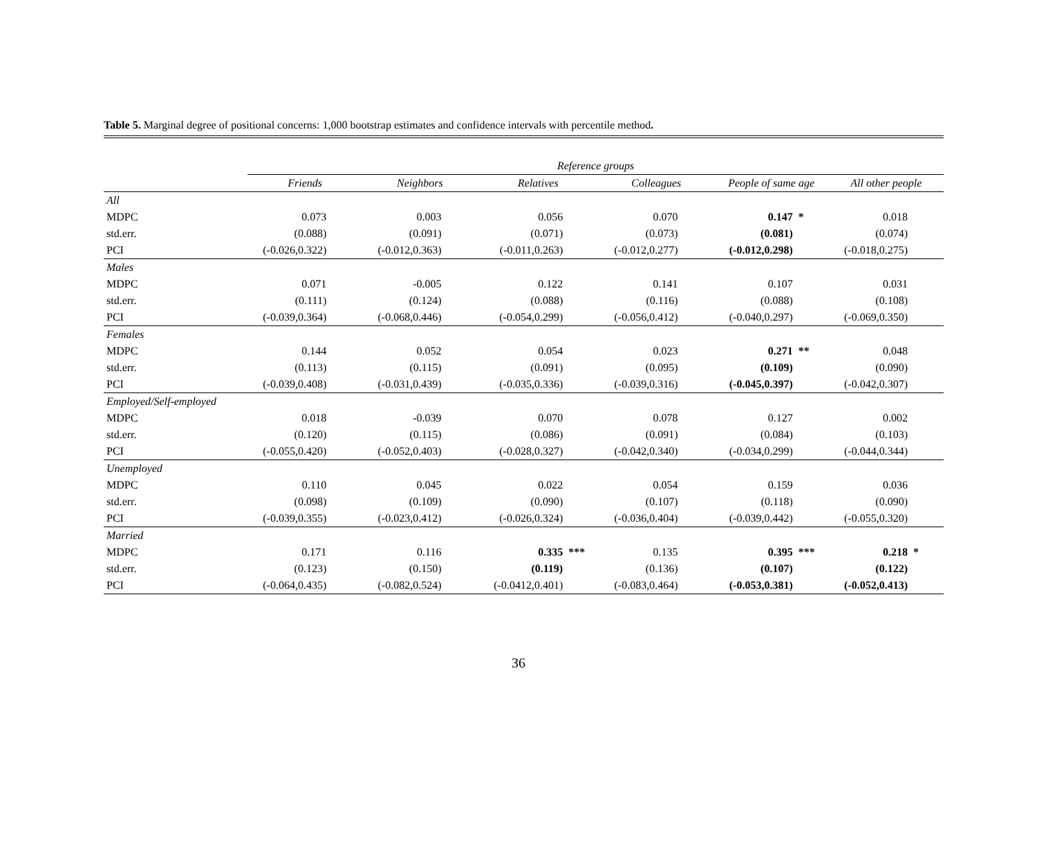Table 5. Marginal degree of positional concerns: 1,000 bootstrap estimates and confidence intervals with percentile method.
| | Reference groups | | | | | | | | | | | |
| --- | --- | --- | --- | --- | --- | --- | --- | --- | --- | --- | --- | --- |
| | Friends | | Neighbors | | Relatives | | Colleagues | | People of same age | | All other people | |
| All | | | | | | | | | | | | |
| MDPC | 0.073 | | 0.003 | | 0.056 | | 0.070 | | 0.147 | * | 0.018 | |
| std.err. | (0.088) | | (0.091) | | (0.071) | | (0.073) | | (0.081) | | (0.074) | |
| PCI | (-0.026,0.322) | | (-0.012,0.363) | | (-0.011,0.263) | | (-0.012,0.277) | | (-0.012,0.298) | | (-0.018,0.275) | |
| Males | | | | | | | | | | | | |
| MDPC | 0.071 | | -0.005 | | 0.122 | | 0.141 | | 0.107 | | 0.031 | |
| std.err. | (0.111) | | (0.124) | | (0.088) | | (0.116) | | (0.088) | | (0.108) | |
| PCI | (-0.039,0.364) | | (-0.068,0.446) | | (-0.054,0.299) | | (-0.056,0.412) | | (-0.040,0.297) | | (-0.069,0.350) | |
| Females | | | | | | | | | | | | |
| MDPC | 0.144 | | 0.052 | | 0.054 | | 0.023 | | 0.271 | ** | 0.048 | |
| std.err. | (0.113) | | (0.115) | | (0.091) | | (0.095) | | (0.109) | | (0.090) | |
| PCI | (-0.039,0.408) | | (-0.031,0.439) | | (-0.035,0.336) | | (-0.039,0.316) | | (-0.045,0.397) | | (-0.042,0.307) | |
| Employed/Self-employed | | | | | | | | | | | | |
| MDPC | 0.018 | | -0.039 | | 0.070 | | 0.078 | | 0.127 | | 0.002 | |
| std.err. | (0.120) | | (0.115) | | (0.086) | | (0.091) | | (0.084) | | (0.103) | |
| PCI | (-0.055,0.420) | | (-0.052,0.403) | | (-0.028,0.327) | | (-0.042,0.340) | | (-0.034,0.299) | | (-0.044,0.344) | |
| Unemployed | | | | | | | | | | | | |
| MDPC | 0.110 | | 0.045 | | 0.022 | | 0.054 | | 0.159 | | 0.036 | |
| std.err. | (0.098) | | (0.109) | | (0.090) | | (0.107) | | (0.118) | | (0.090) | |
| PCI | (-0.039,0.355) | | (-0.023,0.412) | | (-0.026,0.324) | | (-0.036,0.404) | | (-0.039,0.442) | | (-0.055,0.320) | |
| Married | | | | | | | | | | | | |
| MDPC | 0.171 | | 0.116 | | 0.335 | *** | 0.135 | | 0.395 | *** | 0.218 | * |
| std.err. | (0.123) | | (0.150) | | (0.119) | | (0.136) | | (0.107) | | (0.122) | |
| PCI | (-0.064,0.435) | | (-0.082,0.524) | | (-0.0412,0.401) | | (-0.083,0.464) | | (-0.053,0.381) | | (-0.052,0.413) | |
36